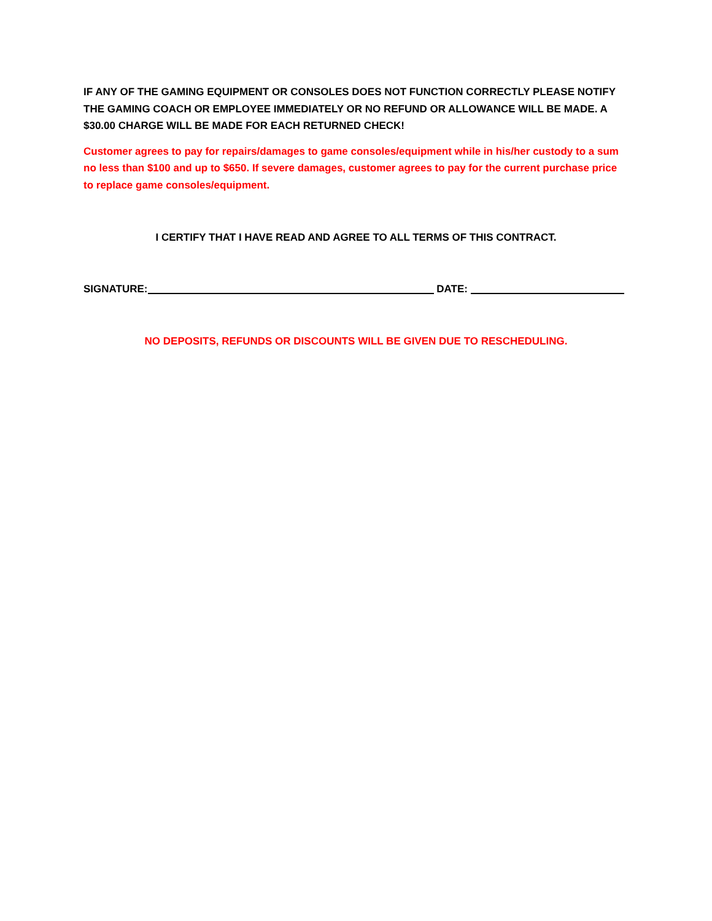IF ANY OF THE GAMING EQUIPMENT OR CONSOLES DOES NOT FUNCTION CORRECTLY PLEASE NOTIFY THE GAMING COACH OR EMPLOYEE IMMEDIATELY OR NO REFUND OR ALLOWANCE WILL BE MADE. A $30.00 CHARGE WILL BE MADE FOR EACH RETURNED CHECK!
Customer agrees to pay for repairs/damages to game consoles/equipment while in his/her custody to a sum no less than $100 and up to $650. If severe damages, customer agrees to pay for the current purchase price to replace game consoles/equipment.
I CERTIFY THAT I HAVE READ AND AGREE TO ALL TERMS OF THIS CONTRACT.
SIGNATURE: DATE:
NO DEPOSITS, REFUNDS OR DISCOUNTS WILL BE GIVEN DUE TO RESCHEDULING.